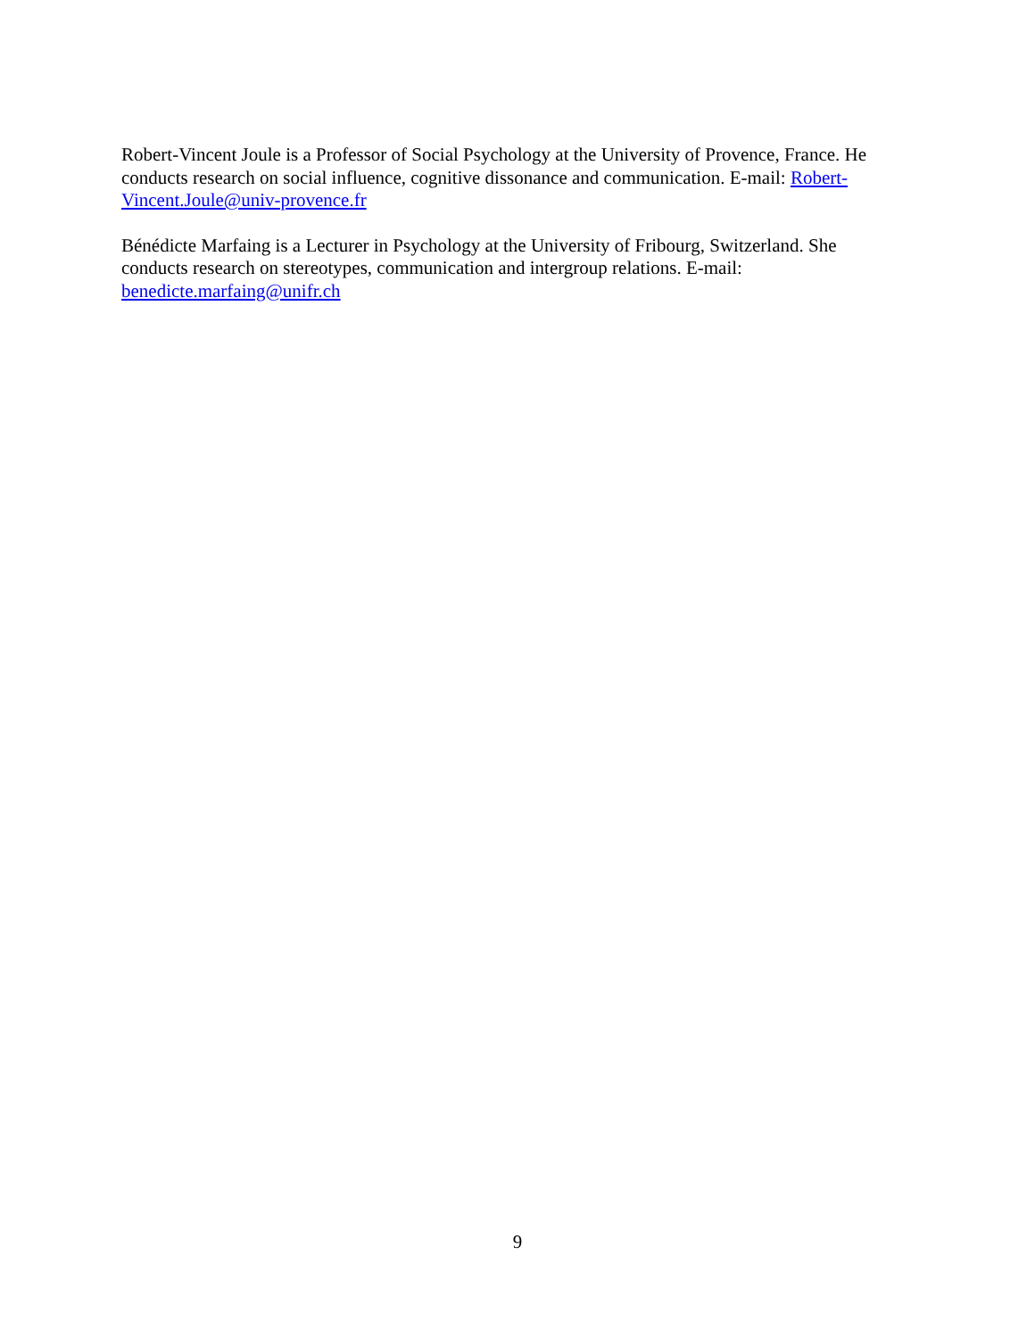Robert-Vincent Joule is a Professor of Social Psychology at the University of Provence, France. He conducts research on social influence, cognitive dissonance and communication. E-mail: Robert-Vincent.Joule@univ-provence.fr
Bénédicte Marfaing is a Lecturer in Psychology at the University of Fribourg, Switzerland. She conducts research on stereotypes, communication and intergroup relations. E-mail:
benedicte.marfaing@unifr.ch
9